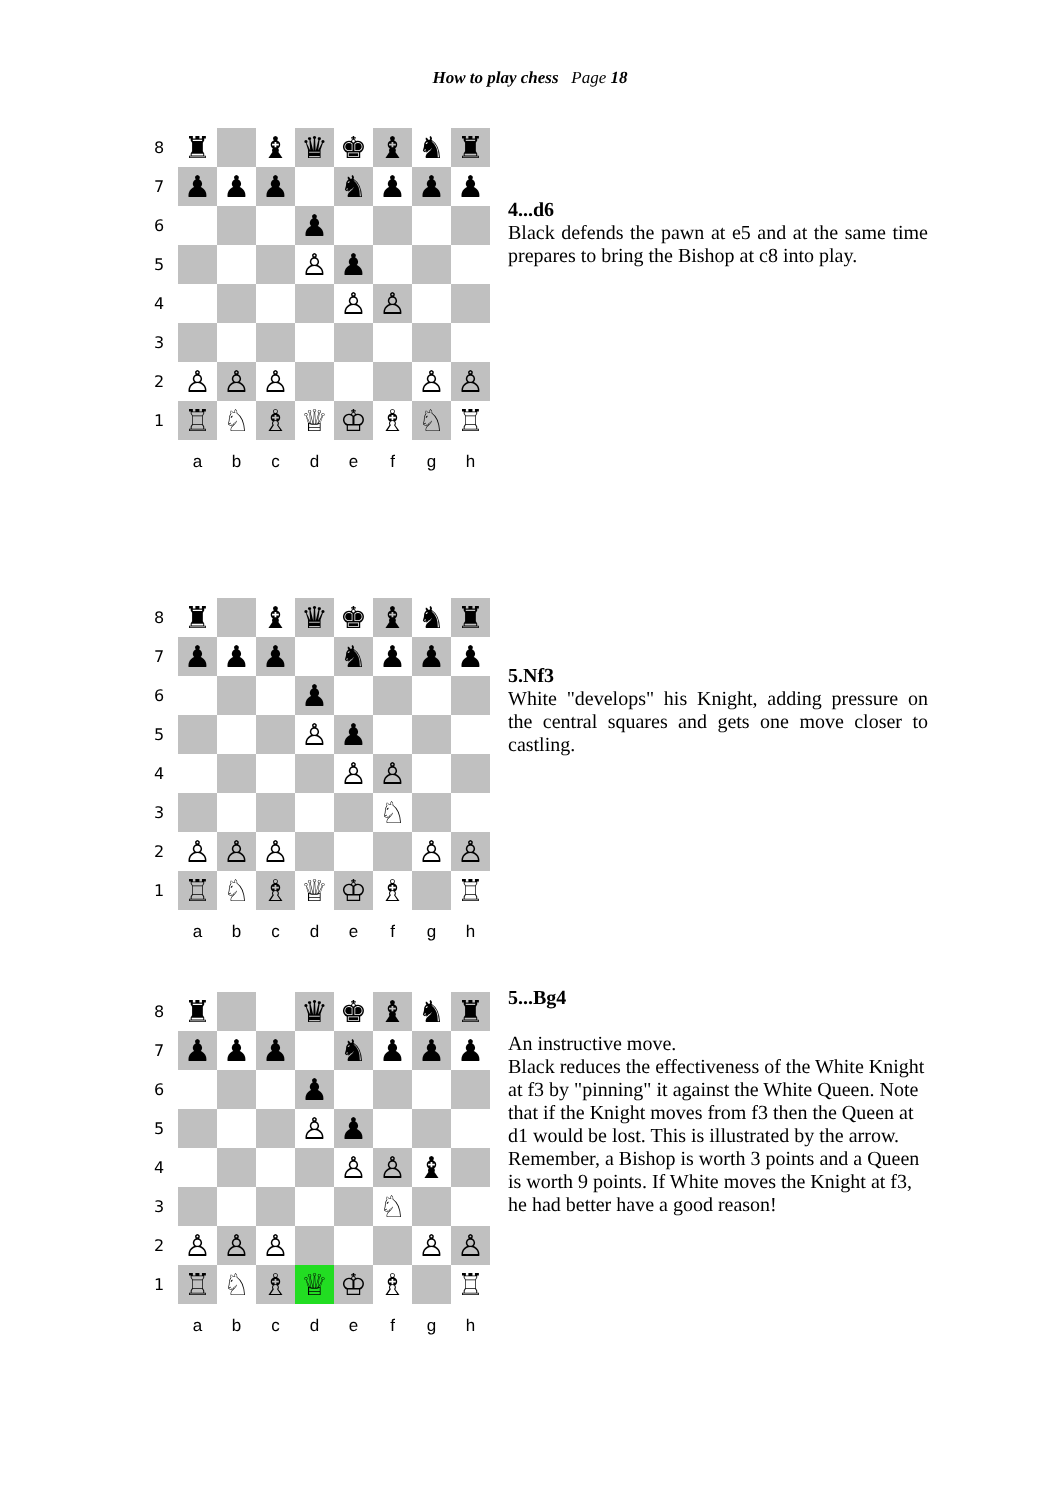How to play chess Page 18
8
♜
♝
♛
♚
♝
♞
♜
7
♟
♟
♟
♞
♟
♟
♟
6
♟
5
♙
♟
4
♙
♙
3
2
♙
♙
♙
♙
♙
1
♖
♘
♗
♕
♔
♗
♘
♖
abcdefgh
4...d6
Black defends the pawn at e5 and at the same time prepares to bring the Bishop at c8 into play.
8
♜
♝
♛
♚
♝
♞
♜
7
♟
♟
♟
♞
♟
♟
♟
6
♟
5
♙
♟
4
♙
♙
3
♘
2
♙
♙
♙
♙
♙
1
♖
♘
♗
♕
♔
♗
♖
abcdefgh
5.Nf3
White "develops" his Knight, adding pressure on the central squares and gets one move closer to castling.
8
♜
♛
♚
♝
♞
♜
7
♟
♟
♟
♞
♟
♟
♟
6
♟
5
♙
♟
4
♙
♙
♝
3
♘
2
♙
♙
♙
♙
♙
1
♖
♘
♗
♕
♔
♗
♖
abcdefgh
5...Bg4
An instructive move.
Black reduces the effectiveness of the White Knight at f3 by "pinning" it against the White Queen. Note that if the Knight moves from f3 then the Queen at d1 would be lost. This is illustrated by the arrow. Remember, a Bishop is worth 3 points and a Queen is worth 9 points. If White moves the Knight at f3, he had better have a good reason!